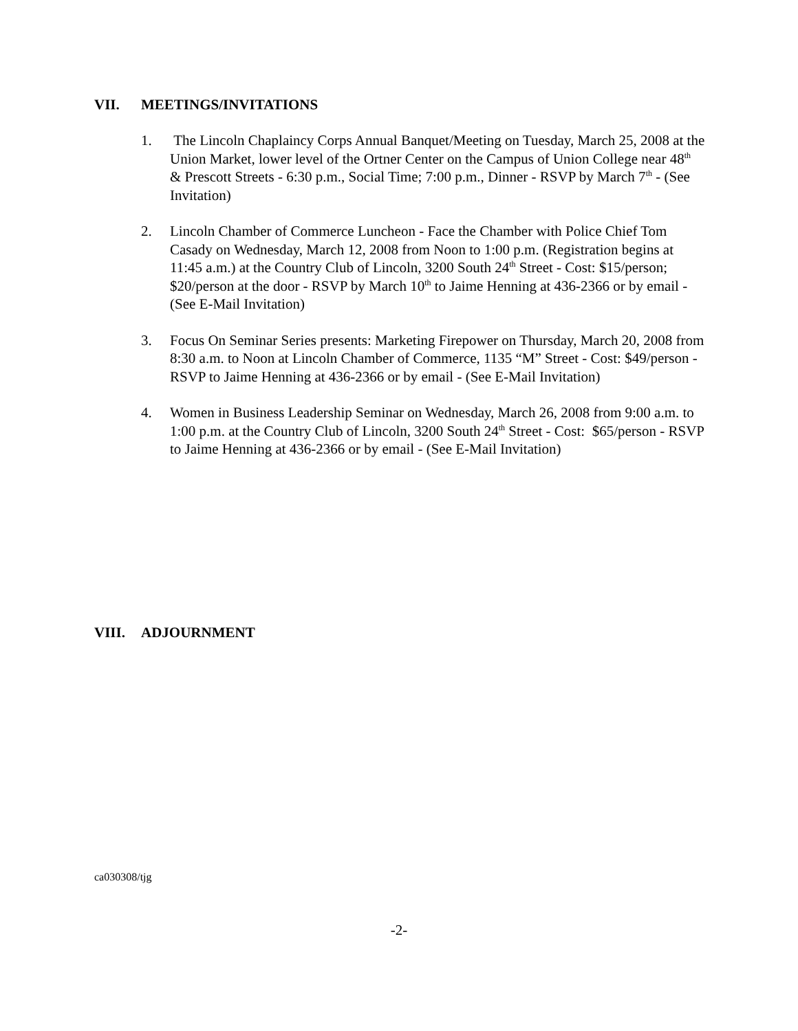VII. MEETINGS/INVITATIONS
1. The Lincoln Chaplaincy Corps Annual Banquet/Meeting on Tuesday, March 25, 2008 at the Union Market, lower level of the Ortner Center on the Campus of Union College near 48<sup>th</sup> & Prescott Streets - 6:30 p.m., Social Time; 7:00 p.m., Dinner - RSVP by March 7<sup>th</sup> - (See Invitation)
2. Lincoln Chamber of Commerce Luncheon - Face the Chamber with Police Chief Tom Casady on Wednesday, March 12, 2008 from Noon to 1:00 p.m. (Registration begins at 11:45 a.m.) at the Country Club of Lincoln, 3200 South 24<sup>th</sup> Street - Cost: $15/person; $20/person at the door - RSVP by March 10<sup>th</sup> to Jaime Henning at 436-2366 or by email - (See E-Mail Invitation)
3. Focus On Seminar Series presents: Marketing Firepower on Thursday, March 20, 2008 from 8:30 a.m. to Noon at Lincoln Chamber of Commerce, 1135 “M” Street - Cost: $49/person - RSVP to Jaime Henning at 436-2366 or by email - (See E-Mail Invitation)
4. Women in Business Leadership Seminar on Wednesday, March 26, 2008 from 9:00 a.m. to 1:00 p.m. at the Country Club of Lincoln, 3200 South 24<sup>th</sup> Street - Cost: $65/person - RSVP to Jaime Henning at 436-2366 or by email - (See E-Mail Invitation)
VIII. ADJOURNMENT
ca030308/tjg
-2-